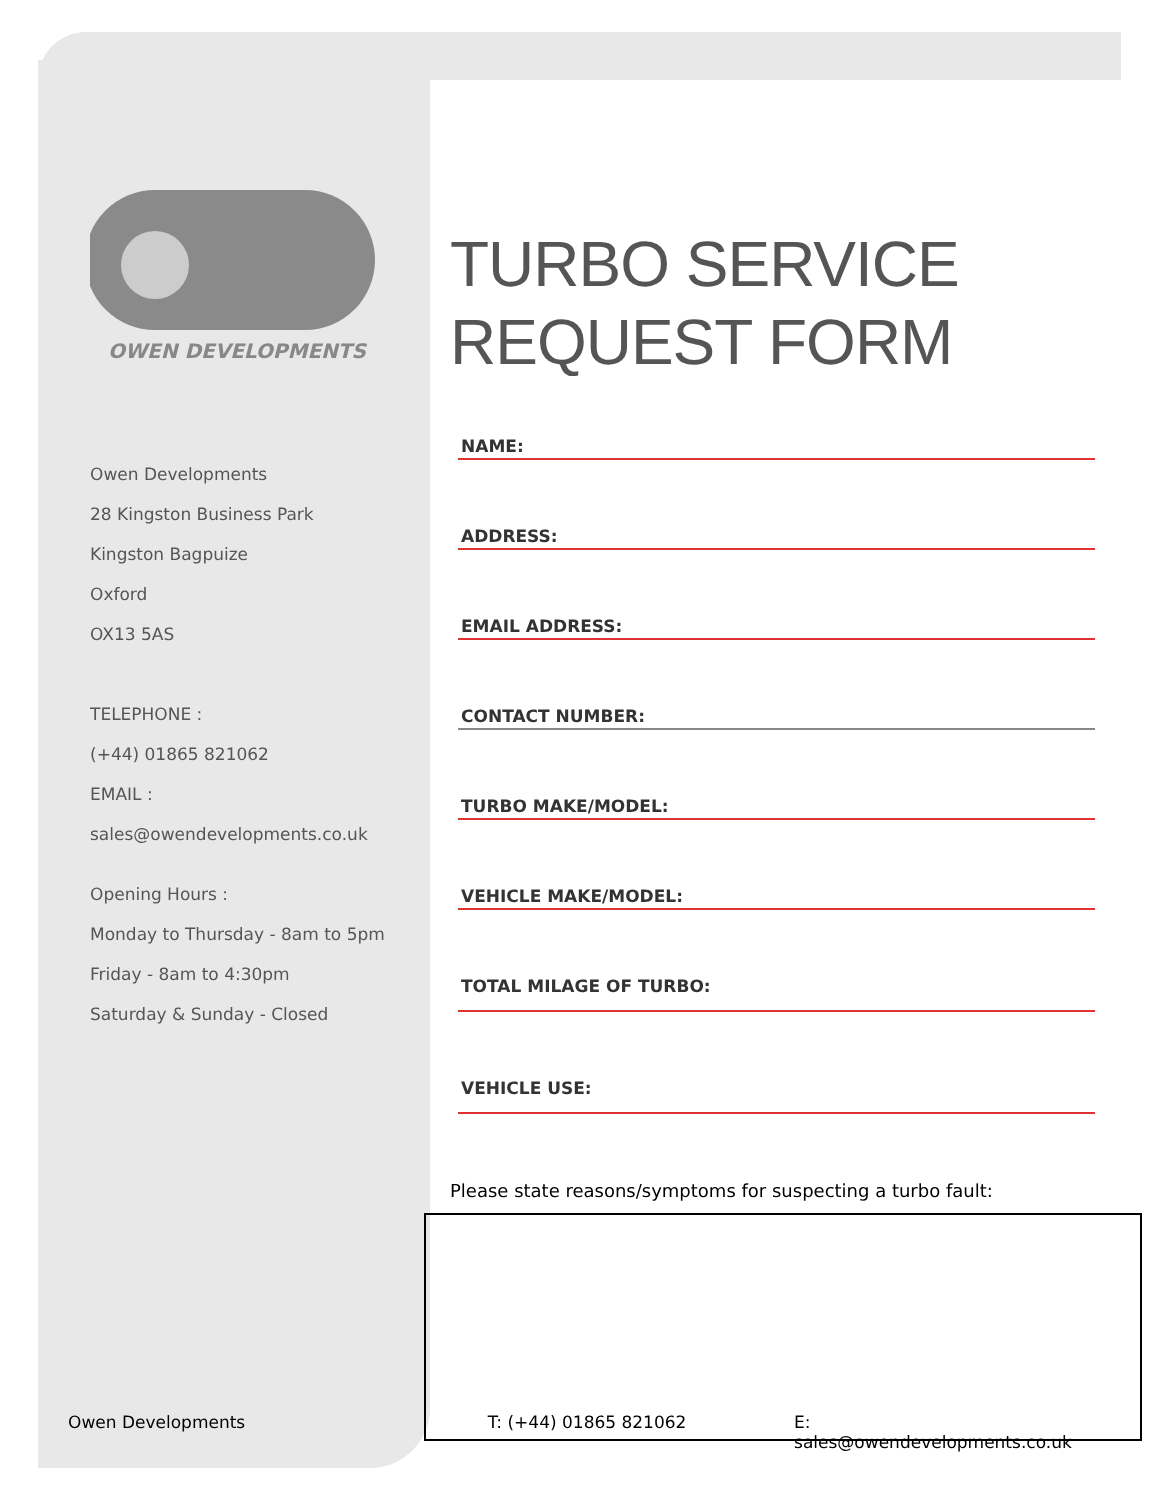OWEN DEVELOPMENTS
Owen Developments
28 Kingston Business Park
Kingston Bagpuize
Oxford
OX13 5AS
TELEPHONE :
(+44) 01865 821062
EMAIL :
sales@owendevelopments.co.uk
Opening Hours :
Monday to Thursday - 8am to 5pm
Friday - 8am to 4:30pm
Saturday & Sunday - Closed
TURBO SERVICE
REQUEST FORM
NAME:
ADDRESS:
EMAIL ADDRESS:
CONTACT NUMBER:
TURBO MAKE/MODEL:
VEHICLE MAKE/MODEL:
TOTAL MILAGE OF TURBO:
VEHICLE USE:
Please state reasons/symptoms for suspecting a turbo fault:
Owen Developments T: (+44) 01865 821062 E: sales@owendevelopments.co.uk